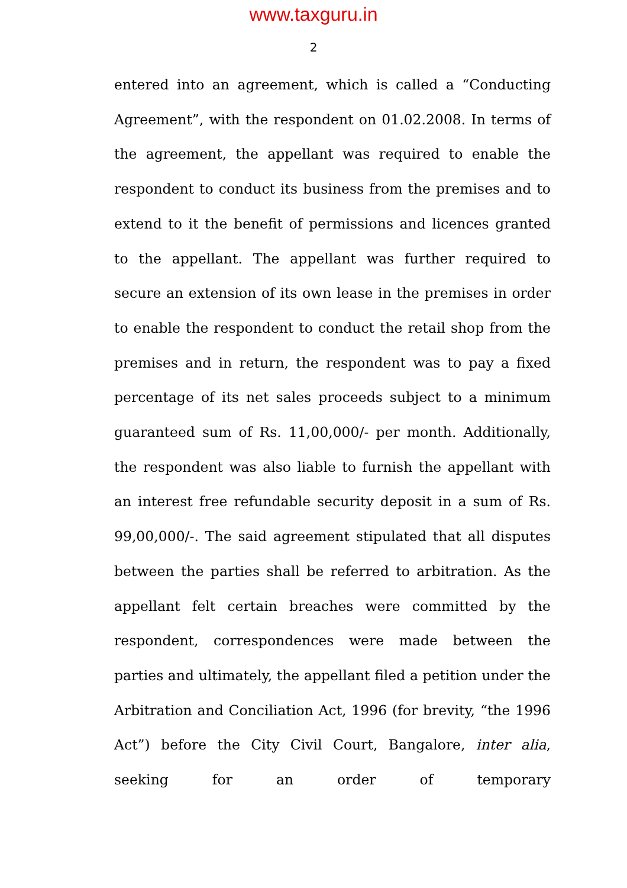www.taxguru.in
2
entered into an agreement, which is called a “Conducting Agreement”, with the respondent on 01.02.2008. In terms of the agreement, the appellant was required to enable the respondent to conduct its business from the premises and to extend to it the benefit of permissions and licences granted to the appellant. The appellant was further required to secure an extension of its own lease in the premises in order to enable the respondent to conduct the retail shop from the premises and in return, the respondent was to pay a fixed percentage of its net sales proceeds subject to a minimum guaranteed sum of Rs. 11,00,000/- per month. Additionally, the respondent was also liable to furnish the appellant with an interest free refundable security deposit in a sum of Rs. 99,00,000/-. The said agreement stipulated that all disputes between the parties shall be referred to arbitration. As the appellant felt certain breaches were committed by the respondent, correspondences were made between the parties and ultimately, the appellant filed a petition under the Arbitration and Conciliation Act, 1996 (for brevity, “the 1996 Act”) before the City Civil Court, Bangalore, inter alia, seeking for an order of temporary